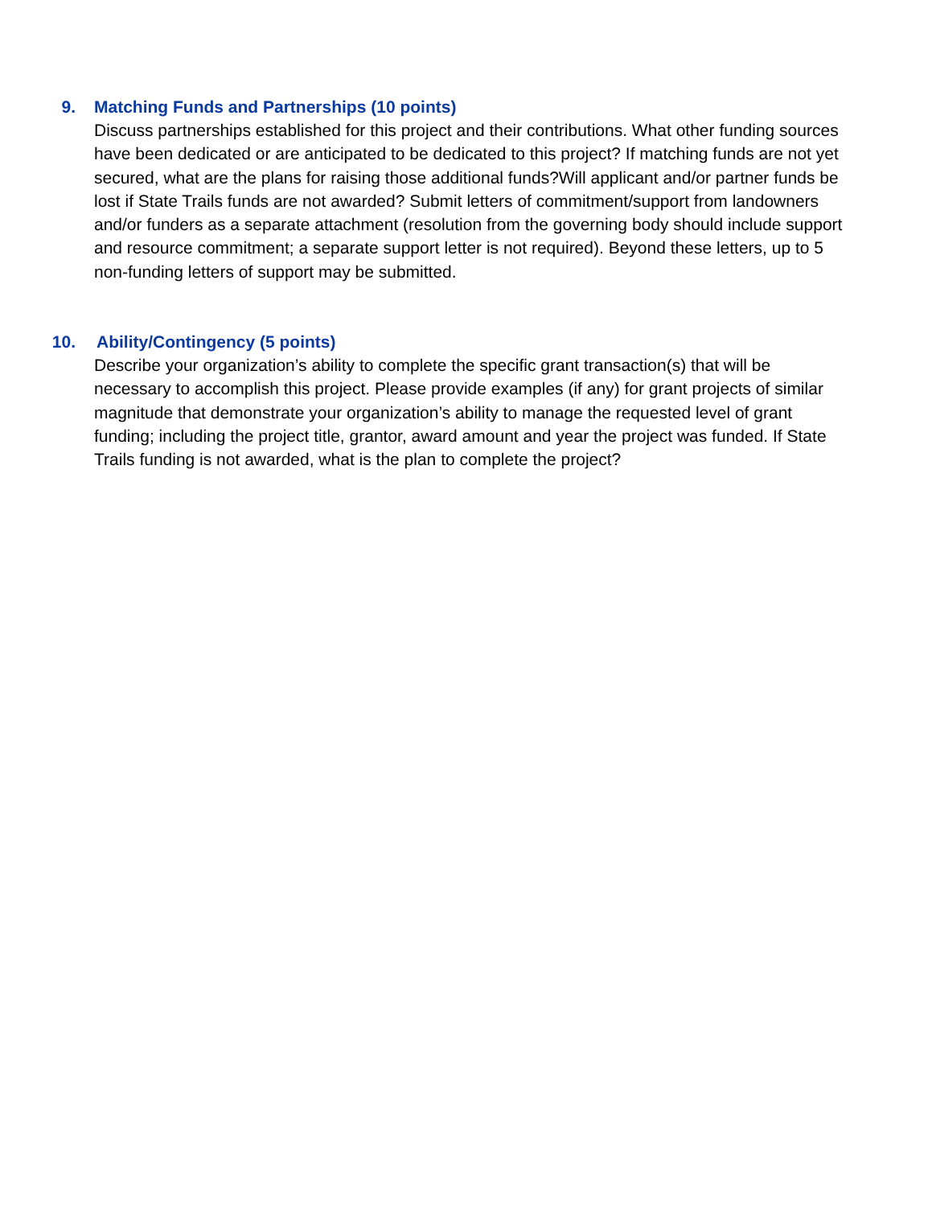9. Matching Funds and Partnerships (10 points)
Discuss partnerships established for this project and their contributions. What other funding sources have been dedicated or are anticipated to be dedicated to this project? If matching funds are not yet secured, what are the plans for raising those additional funds?Will applicant and/or partner funds be lost if State Trails funds are not awarded? Submit letters of commitment/support from landowners and/or funders as a separate attachment (resolution from the governing body should include support and resource commitment; a separate support letter is not required). Beyond these letters, up to 5 non-funding letters of support may be submitted.
10. Ability/Contingency (5 points)
Describe your organization’s ability to complete the specific grant transaction(s) that will be necessary to accomplish this project. Please provide examples (if any) for grant projects of similar magnitude that demonstrate your organization’s ability to manage the requested level of grant funding; including the project title, grantor, award amount and year the project was funded. If State Trails funding is not awarded, what is the plan to complete the project?